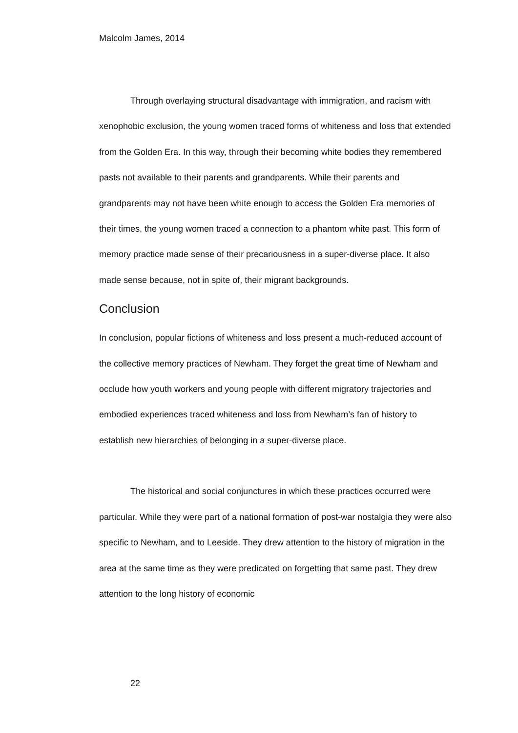Malcolm James, 2014
Through overlaying structural disadvantage with immigration, and racism with xenophobic exclusion, the young women traced forms of whiteness and loss that extended from the Golden Era. In this way, through their becoming white bodies they remembered pasts not available to their parents and grandparents. While their parents and grandparents may not have been white enough to access the Golden Era memories of their times, the young women traced a connection to a phantom white past. This form of memory practice made sense of their precariousness in a super-diverse place. It also made sense because, not in spite of, their migrant backgrounds.
Conclusion
In conclusion, popular fictions of whiteness and loss present a much-reduced account of the collective memory practices of Newham. They forget the great time of Newham and occlude how youth workers and young people with different migratory trajectories and embodied experiences traced whiteness and loss from Newham’s fan of history to establish new hierarchies of belonging in a super-diverse place.
The historical and social conjunctures in which these practices occurred were particular. While they were part of a national formation of post-war nostalgia they were also specific to Newham, and to Leeside. They drew attention to the history of migration in the area at the same time as they were predicated on forgetting that same past. They drew attention to the long history of economic
22